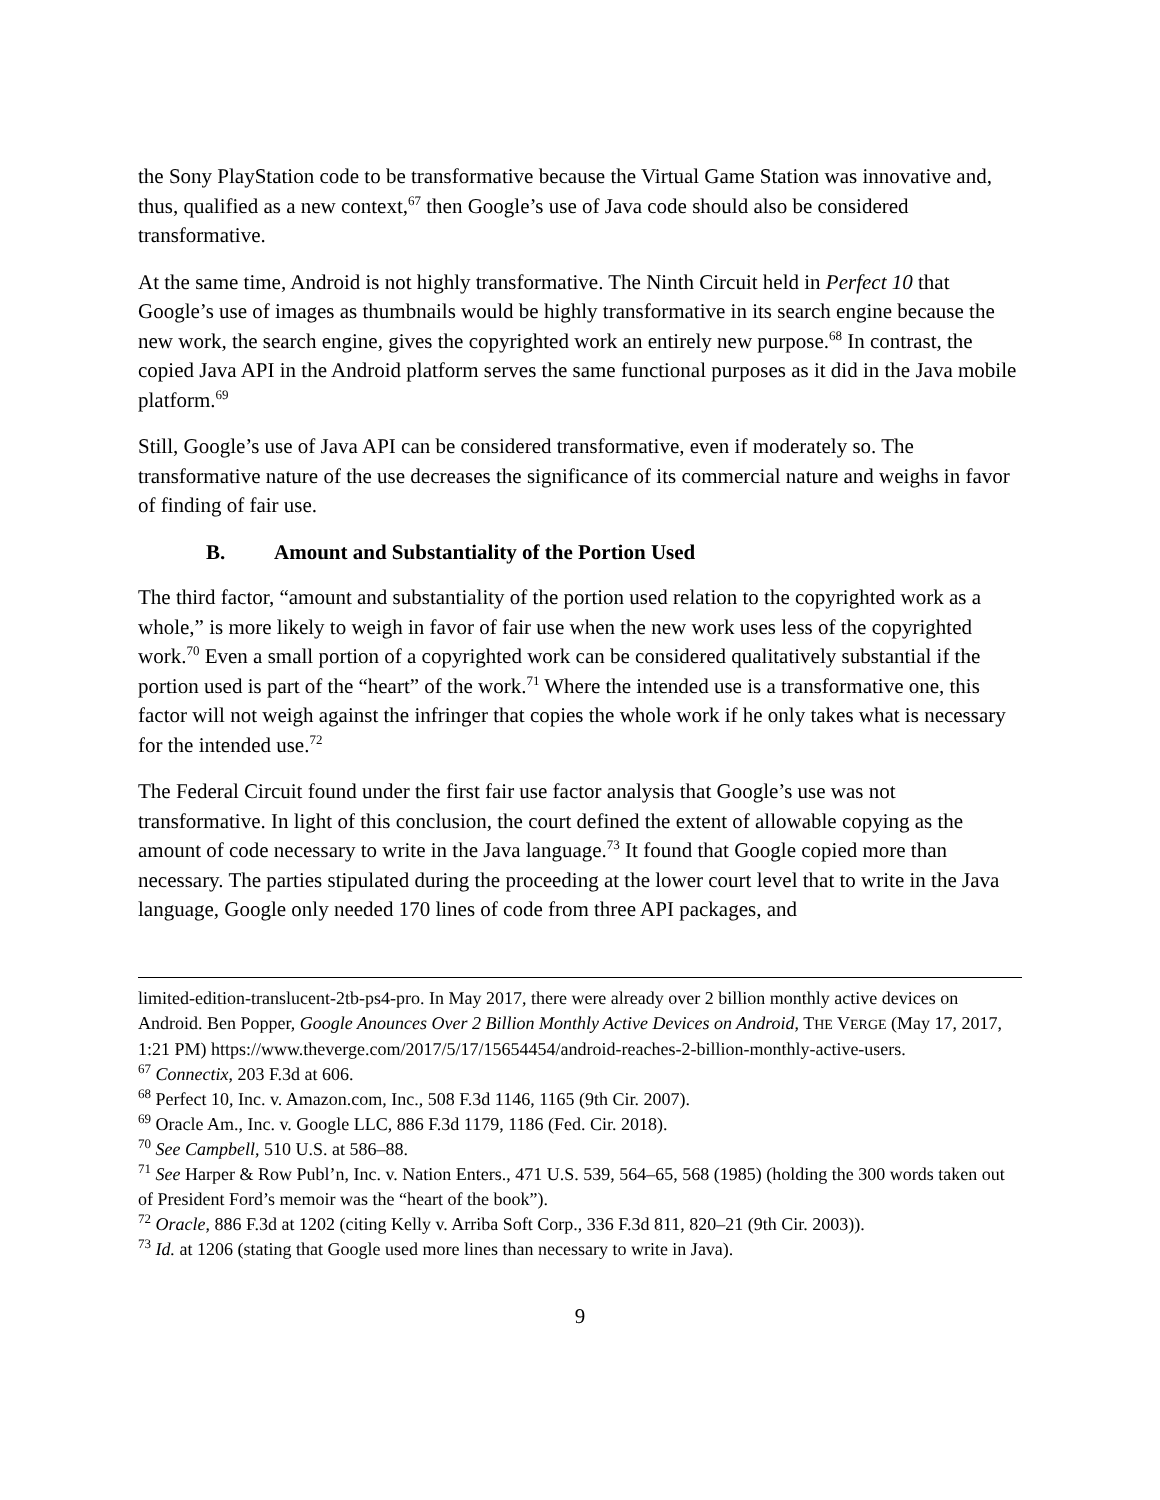the Sony PlayStation code to be transformative because the Virtual Game Station was innovative and, thus, qualified as a new context,<sup>67</sup> then Google’s use of Java code should also be considered transformative.
At the same time, Android is not highly transformative. The Ninth Circuit held in Perfect 10 that Google’s use of images as thumbnails would be highly transformative in its search engine because the new work, the search engine, gives the copyrighted work an entirely new purpose.<sup>68</sup> In contrast, the copied Java API in the Android platform serves the same functional purposes as it did in the Java mobile platform.<sup>69</sup>
Still, Google’s use of Java API can be considered transformative, even if moderately so. The transformative nature of the use decreases the significance of its commercial nature and weighs in favor of finding of fair use.
B. Amount and Substantiality of the Portion Used
The third factor, “amount and substantiality of the portion used relation to the copyrighted work as a whole,” is more likely to weigh in favor of fair use when the new work uses less of the copyrighted work.<sup>70</sup> Even a small portion of a copyrighted work can be considered qualitatively substantial if the portion used is part of the “heart” of the work.<sup>71</sup> Where the intended use is a transformative one, this factor will not weigh against the infringer that copies the whole work if he only takes what is necessary for the intended use.<sup>72</sup>
The Federal Circuit found under the first fair use factor analysis that Google’s use was not transformative. In light of this conclusion, the court defined the extent of allowable copying as the amount of code necessary to write in the Java language.<sup>73</sup> It found that Google copied more than necessary. The parties stipulated during the proceeding at the lower court level that to write in the Java language, Google only needed 170 lines of code from three API packages, and
limited-edition-translucent-2tb-ps4-pro. In May 2017, there were already over 2 billion monthly active devices on Android. Ben Popper, Google Anounces Over 2 Billion Monthly Active Devices on Android, THE VERGE (May 17, 2017, 1:21 PM) https://www.theverge.com/2017/5/17/15654454/android-reaches-2-billion-monthly-active-users.
<sup>67</sup> Connectix, 203 F.3d at 606.
<sup>68</sup> Perfect 10, Inc. v. Amazon.com, Inc., 508 F.3d 1146, 1165 (9th Cir. 2007).
<sup>69</sup> Oracle Am., Inc. v. Google LLC, 886 F.3d 1179, 1186 (Fed. Cir. 2018).
<sup>70</sup> See Campbell, 510 U.S. at 586–88.
<sup>71</sup> See Harper & Row Publ’n, Inc. v. Nation Enters., 471 U.S. 539, 564–65, 568 (1985) (holding the 300 words taken out of President Ford’s memoir was the “heart of the book”).
<sup>72</sup> Oracle, 886 F.3d at 1202 (citing Kelly v. Arriba Soft Corp., 336 F.3d 811, 820–21 (9th Cir. 2003)).
<sup>73</sup> Id. at 1206 (stating that Google used more lines than necessary to write in Java).
9